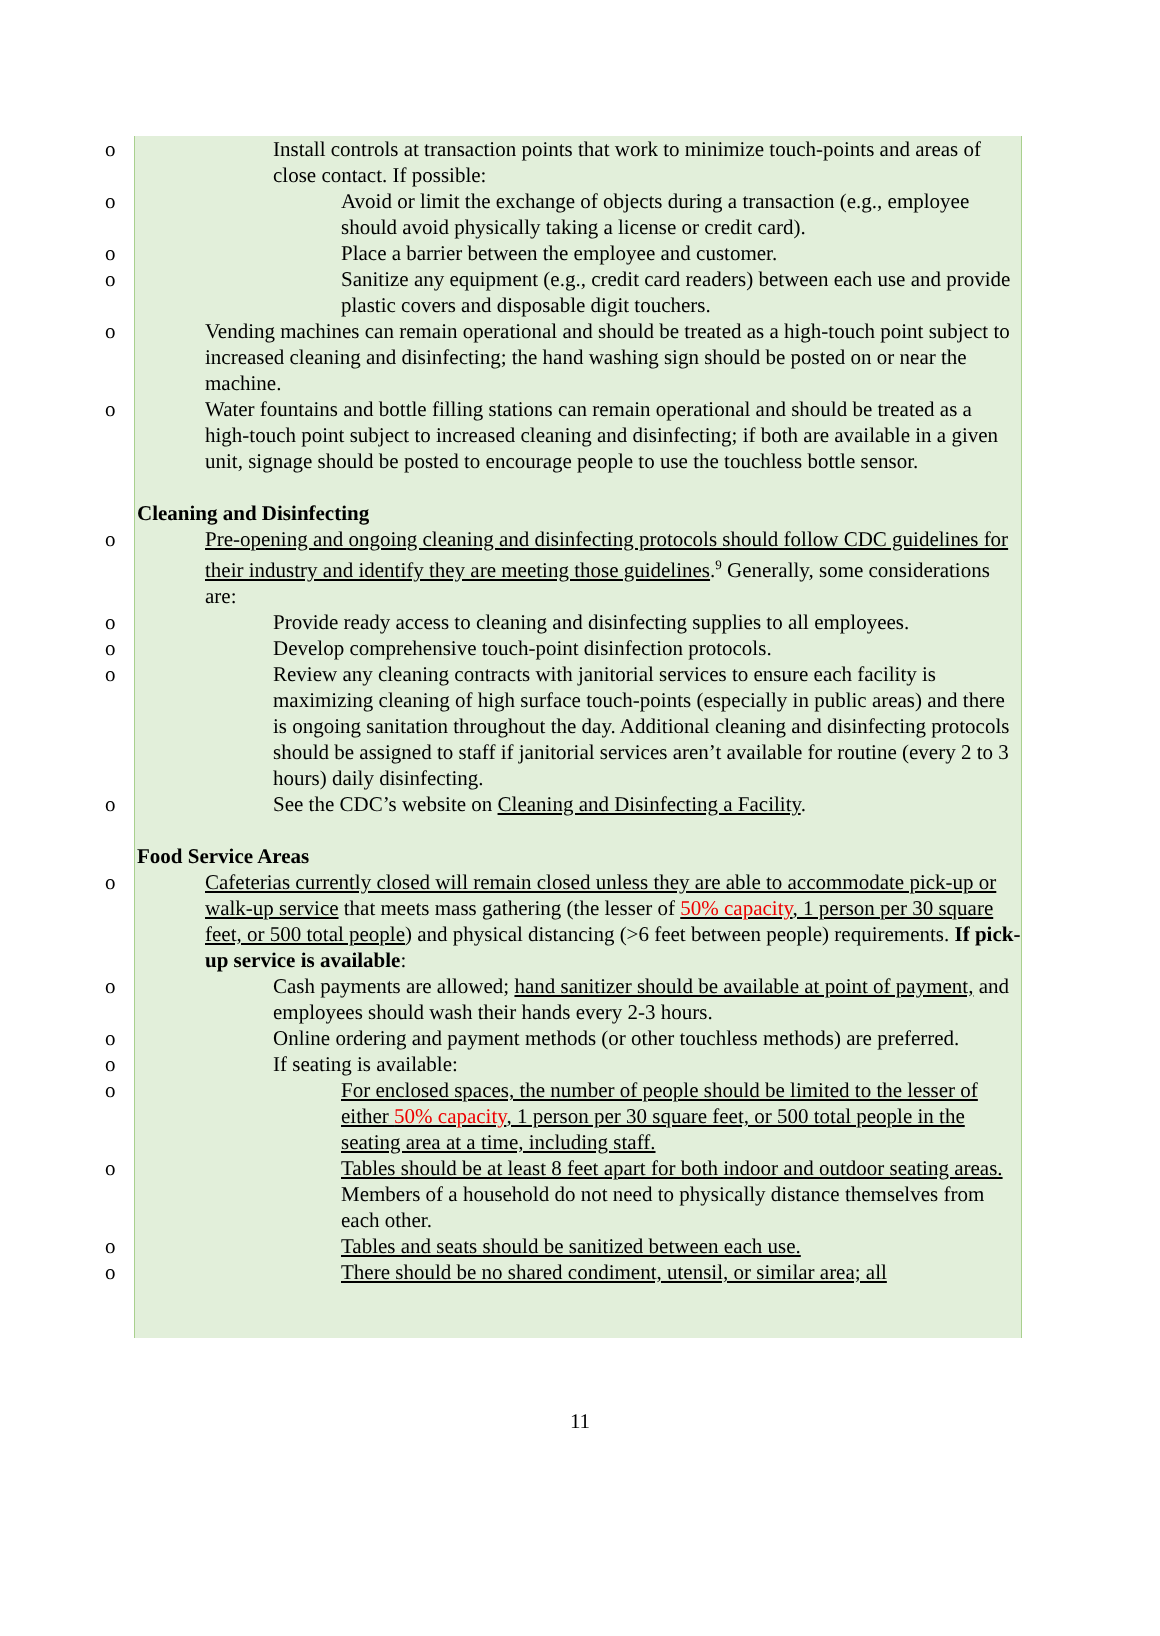o Install controls at transaction points that work to minimize touch-points and areas of close contact. If possible:
o Avoid or limit the exchange of objects during a transaction (e.g., employee should avoid physically taking a license or credit card).
o Place a barrier between the employee and customer.
o Sanitize any equipment (e.g., credit card readers) between each use and provide plastic covers and disposable digit touchers.
o Vending machines can remain operational and should be treated as a high-touch point subject to increased cleaning and disinfecting; the hand washing sign should be posted on or near the machine.
o Water fountains and bottle filling stations can remain operational and should be treated as a high-touch point subject to increased cleaning and disinfecting; if both are available in a given unit, signage should be posted to encourage people to use the touchless bottle sensor.
Cleaning and Disinfecting
o Pre-opening and ongoing cleaning and disinfecting protocols should follow CDC guidelines for their industry and identify they are meeting those guidelines.<sup>9</sup> Generally, some considerations are:
o Provide ready access to cleaning and disinfecting supplies to all employees.
o Develop comprehensive touch-point disinfection protocols.
o Review any cleaning contracts with janitorial services to ensure each facility is maximizing cleaning of high surface touch-points (especially in public areas) and there is ongoing sanitation throughout the day. Additional cleaning and disinfecting protocols should be assigned to staff if janitorial services aren’t available for routine (every 2 to 3 hours) daily disinfecting.
o See the CDC’s website on Cleaning and Disinfecting a Facility.
Food Service Areas
o Cafeterias currently closed will remain closed unless they are able to accommodate pick-up or walk-up service that meets mass gathering (the lesser of 50% capacity, 1 person per 30 square feet, or 500 total people) and physical distancing (>6 feet between people) requirements. If pick-up service is available:
o Cash payments are allowed; hand sanitizer should be available at point of payment, and employees should wash their hands every 2-3 hours.
o Online ordering and payment methods (or other touchless methods) are preferred.
o If seating is available:
o For enclosed spaces, the number of people should be limited to the lesser of either 50% capacity, 1 person per 30 square feet, or 500 total people in the seating area at a time, including staff.
o Tables should be at least 8 feet apart for both indoor and outdoor seating areas. Members of a household do not need to physically distance themselves from each other.
o Tables and seats should be sanitized between each use.
o There should be no shared condiment, utensil, or similar area; all
11